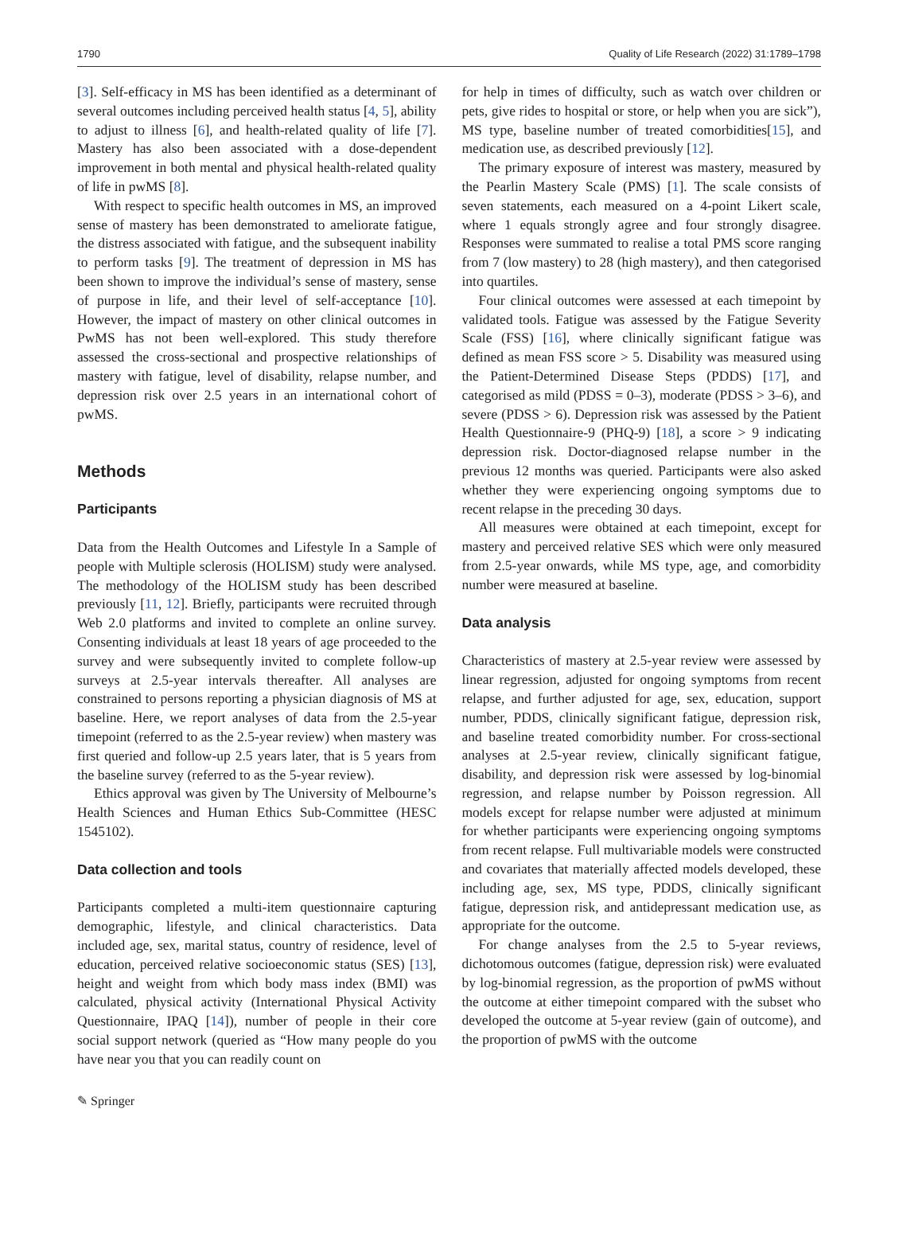1790 Quality of Life Research (2022) 31:1789–1798
[3]. Self-efficacy in MS has been identified as a determinant of several outcomes including perceived health status [4, 5], ability to adjust to illness [6], and health-related quality of life [7]. Mastery has also been associated with a dose-dependent improvement in both mental and physical health-related quality of life in pwMS [8].
With respect to specific health outcomes in MS, an improved sense of mastery has been demonstrated to ameliorate fatigue, the distress associated with fatigue, and the subsequent inability to perform tasks [9]. The treatment of depression in MS has been shown to improve the individual’s sense of mastery, sense of purpose in life, and their level of self-acceptance [10]. However, the impact of mastery on other clinical outcomes in PwMS has not been well-explored. This study therefore assessed the cross-sectional and prospective relationships of mastery with fatigue, level of disability, relapse number, and depression risk over 2.5 years in an international cohort of pwMS.
Methods
Participants
Data from the Health Outcomes and Lifestyle In a Sample of people with Multiple sclerosis (HOLISM) study were analysed. The methodology of the HOLISM study has been described previously [11, 12]. Briefly, participants were recruited through Web 2.0 platforms and invited to complete an online survey. Consenting individuals at least 18 years of age proceeded to the survey and were subsequently invited to complete follow-up surveys at 2.5-year intervals thereafter. All analyses are constrained to persons reporting a physician diagnosis of MS at baseline. Here, we report analyses of data from the 2.5-year timepoint (referred to as the 2.5-year review) when mastery was first queried and follow-up 2.5 years later, that is 5 years from the baseline survey (referred to as the 5-year review).
Ethics approval was given by The University of Melbourne’s Health Sciences and Human Ethics Sub-Committee (HESC 1545102).
Data collection and tools
Participants completed a multi-item questionnaire capturing demographic, lifestyle, and clinical characteristics. Data included age, sex, marital status, country of residence, level of education, perceived relative socioeconomic status (SES) [13], height and weight from which body mass index (BMI) was calculated, physical activity (International Physical Activity Questionnaire, IPAQ [14]), number of people in their core social support network (queried as “How many people do you have near you that you can readily count on
for help in times of difficulty, such as watch over children or pets, give rides to hospital or store, or help when you are sick”), MS type, baseline number of treated comorbidities[15], and medication use, as described previously [12].
The primary exposure of interest was mastery, measured by the Pearlin Mastery Scale (PMS) [1]. The scale consists of seven statements, each measured on a 4-point Likert scale, where 1 equals strongly agree and four strongly disagree. Responses were summated to realise a total PMS score ranging from 7 (low mastery) to 28 (high mastery), and then categorised into quartiles.
Four clinical outcomes were assessed at each timepoint by validated tools. Fatigue was assessed by the Fatigue Severity Scale (FSS) [16], where clinically significant fatigue was defined as mean FSS score > 5. Disability was measured using the Patient-Determined Disease Steps (PDDS) [17], and categorised as mild (PDSS = 0–3), moderate (PDSS > 3–6), and severe (PDSS > 6). Depression risk was assessed by the Patient Health Questionnaire-9 (PHQ-9) [18], a score > 9 indicating depression risk. Doctor-diagnosed relapse number in the previous 12 months was queried. Participants were also asked whether they were experiencing ongoing symptoms due to recent relapse in the preceding 30 days.
All measures were obtained at each timepoint, except for mastery and perceived relative SES which were only measured from 2.5-year onwards, while MS type, age, and comorbidity number were measured at baseline.
Data analysis
Characteristics of mastery at 2.5-year review were assessed by linear regression, adjusted for ongoing symptoms from recent relapse, and further adjusted for age, sex, education, support number, PDDS, clinically significant fatigue, depression risk, and baseline treated comorbidity number. For cross-sectional analyses at 2.5-year review, clinically significant fatigue, disability, and depression risk were assessed by log-binomial regression, and relapse number by Poisson regression. All models except for relapse number were adjusted at minimum for whether participants were experiencing ongoing symptoms from recent relapse. Full multivariable models were constructed and covariates that materially affected models developed, these including age, sex, MS type, PDDS, clinically significant fatigue, depression risk, and antidepressant medication use, as appropriate for the outcome.
For change analyses from the 2.5 to 5-year reviews, dichotomous outcomes (fatigue, depression risk) were evaluated by log-binomial regression, as the proportion of pwMS without the outcome at either timepoint compared with the subset who developed the outcome at 5-year review (gain of outcome), and the proportion of pwMS with the outcome
✎ Springer